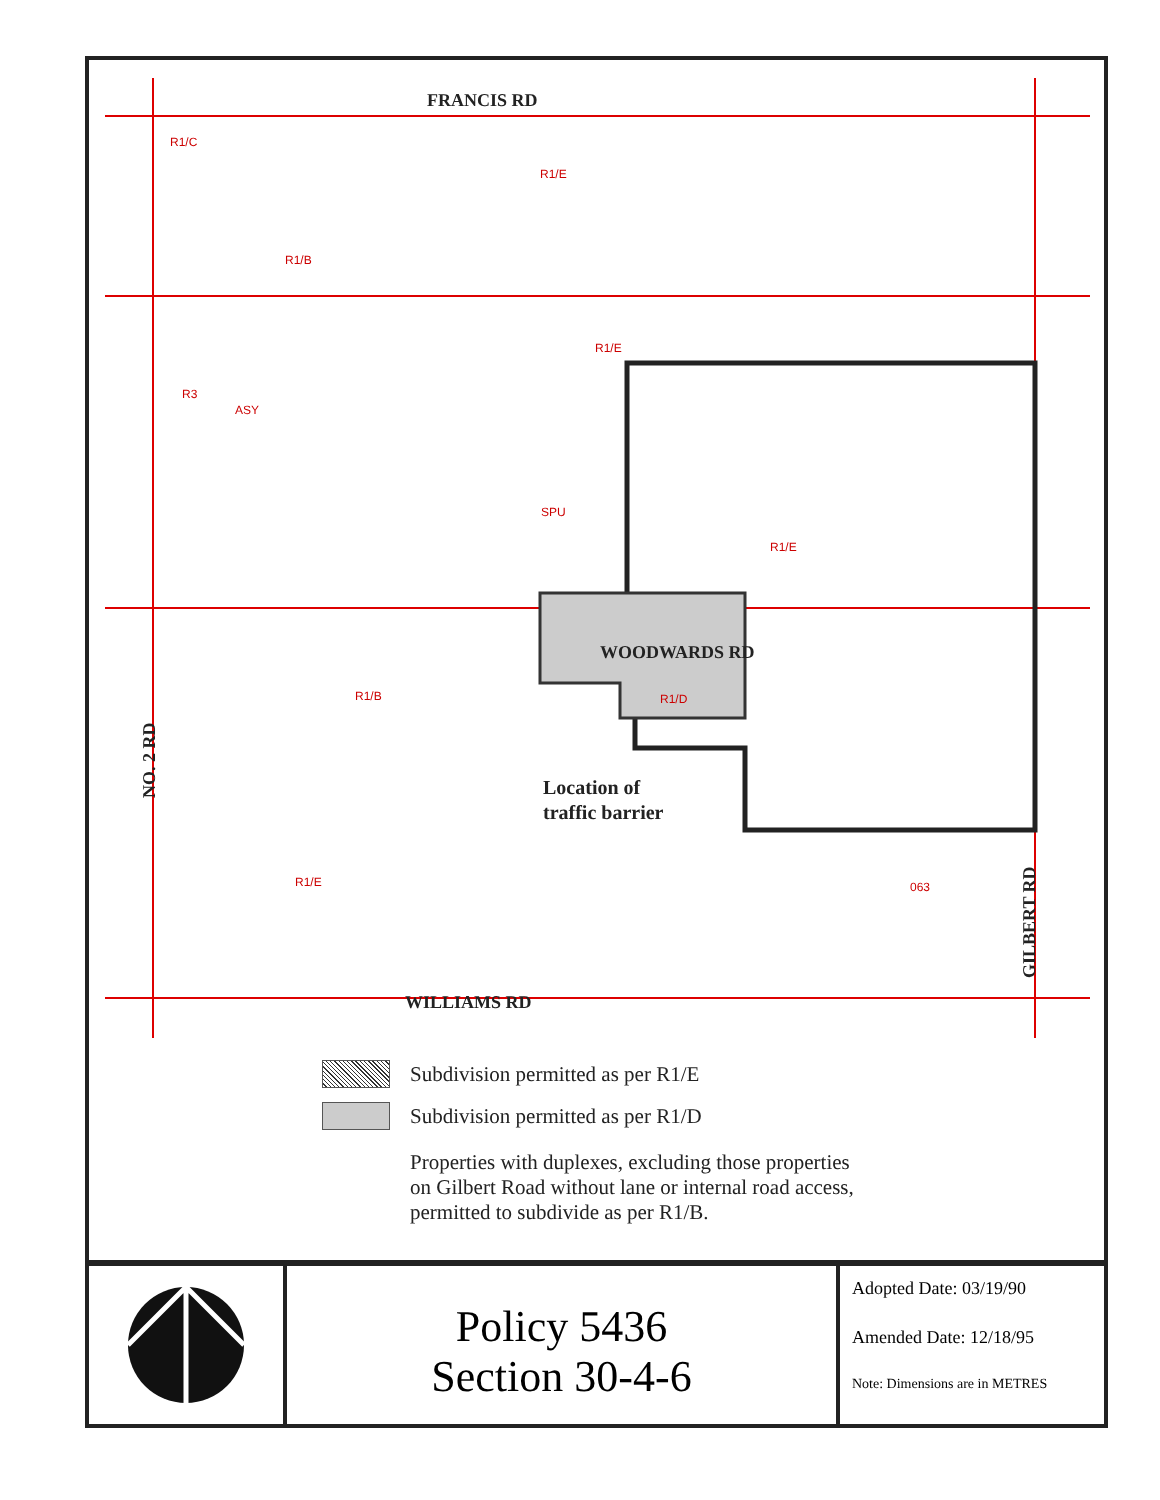FRANCIS RD
WOODWARDS RD
Location of
traffic barrier
WILLIAMS RD
NO. 2 RD
GILBERT RD
R1/C
R1/E
R1/B
R1/E
R3
ASY
SPU
R1/E
R1/D
R1/B
R1/E
063
Subdivision permitted as per R1/E
Subdivision permitted as per R1/D
Properties with duplexes, excluding those properties
on Gilbert Road without lane or internal road access,
permitted to subdivide as per R1/B.
Policy 5436
Section 30-4-6
Adopted Date: 03/19/90
Amended Date: 12/18/95
Note: Dimensions are in METRES